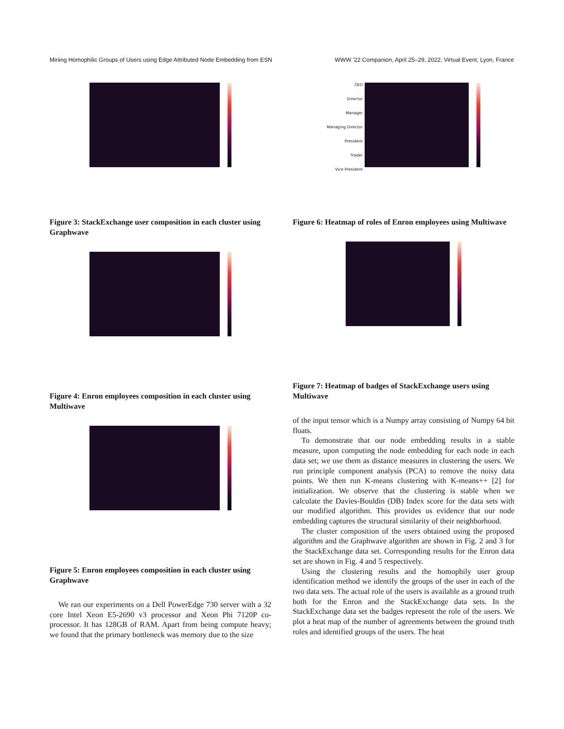Mining Homophilic Groups of Users using Edge Attributed Node Embedding from ESN WWW '22 Companion, April 25–29, 2022, Virtual Event, Lyon, France
Figure 3: StackExchange user composition in each cluster using Graphwave
Figure 4: Enron employees composition in each cluster using Multiwave
Figure 5: Enron employees composition in each cluster using Graphwave
We ran our experiments on a Dell PowerEdge 730 server with a 32 core Intel Xeon E5-2690 v3 processor and Xeon Phi 7120P co-processor. It has 128GB of RAM. Apart from being compute heavy; we found that the primary bottleneck was memory due to the size
CEO
Director
Manager
Managing Director
President
Trader
Vice President
Figure 6: Heatmap of roles of Enron employees using Multiwave
Figure 7: Heatmap of badges of StackExchange users using Multiwave
of the input tensor which is a Numpy array consisting of Numpy 64 bit floats.
To demonstrate that our node embedding results in a stable measure, upon computing the node embedding for each node in each data set; we use them as distance measures in clustering the users. We run principle component analysis (PCA) to remove the noisy data points. We then run K-means clustering with K-means++ [2] for initialization. We observe that the clustering is stable when we calculate the Davies-Bouldin (DB) Index score for the data sets with our modified algorithm. This provides us evidence that our node embedding captures the structural similarity of their neighborhood.
The cluster composition of the users obtained using the proposed algorithm and the Graphwave algorithm are shown in Fig. 2 and 3 for the StackExchange data set. Corresponding results for the Enron data set are shown in Fig. 4 and 5 respectively.
Using the clustering results and the homophily user group identification method we identify the groups of the user in each of the two data sets. The actual role of the users is available as a ground truth both for the Enron and the StackExchange data sets. In the StackExchange data set the badges represent the role of the users. We plot a heat map of the number of agreements between the ground truth roles and identified groups of the users. The heat